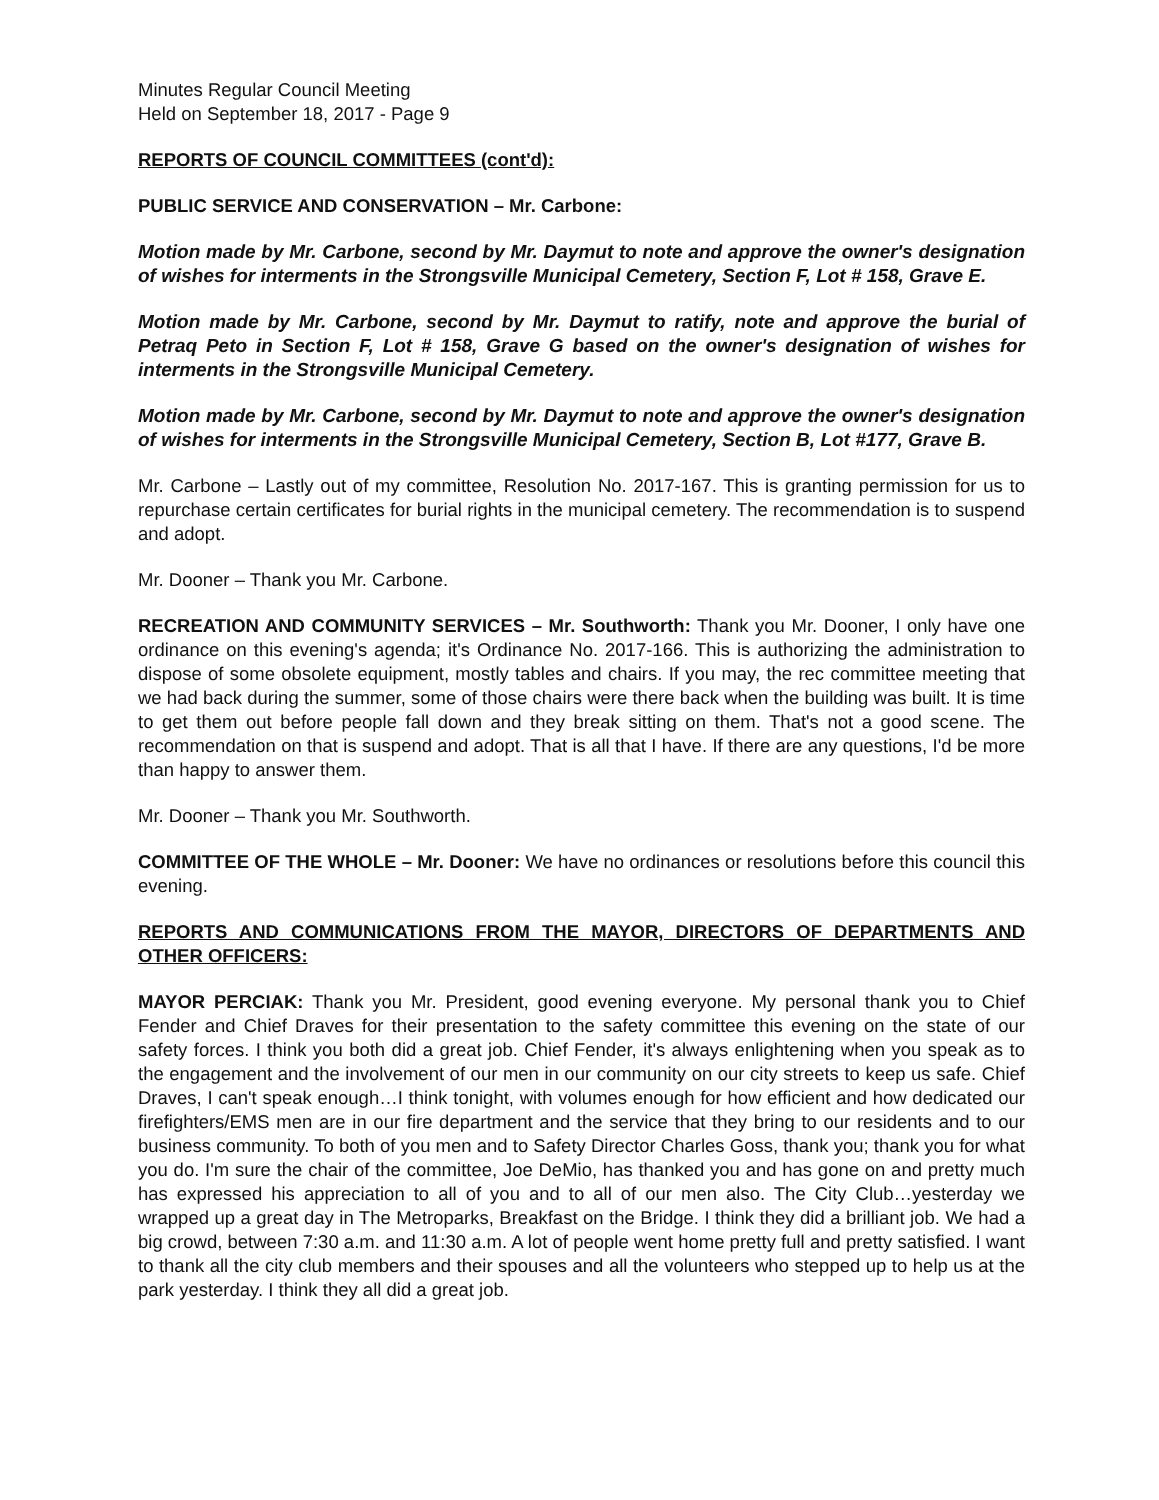Minutes Regular Council Meeting
Held on September 18, 2017 - Page 9
REPORTS OF COUNCIL COMMITTEES (cont'd):
PUBLIC SERVICE AND CONSERVATION – Mr. Carbone:
Motion made by Mr. Carbone, second by Mr. Daymut to note and approve the owner's designation of wishes for interments in the Strongsville Municipal Cemetery, Section F, Lot # 158, Grave E.
Motion made by Mr. Carbone, second by Mr. Daymut to ratify, note and approve the burial of Petraq Peto in Section F, Lot # 158, Grave G based on the owner's designation of wishes for interments in the Strongsville Municipal Cemetery.
Motion made by Mr. Carbone, second by Mr. Daymut to note and approve the owner's designation of wishes for interments in the Strongsville Municipal Cemetery, Section B, Lot #177, Grave B.
Mr. Carbone – Lastly out of my committee, Resolution No. 2017-167. This is granting permission for us to repurchase certain certificates for burial rights in the municipal cemetery. The recommendation is to suspend and adopt.
Mr. Dooner – Thank you Mr. Carbone.
RECREATION AND COMMUNITY SERVICES – Mr. Southworth: Thank you Mr. Dooner, I only have one ordinance on this evening's agenda; it's Ordinance No. 2017-166. This is authorizing the administration to dispose of some obsolete equipment, mostly tables and chairs. If you may, the rec committee meeting that we had back during the summer, some of those chairs were there back when the building was built. It is time to get them out before people fall down and they break sitting on them. That's not a good scene. The recommendation on that is suspend and adopt. That is all that I have. If there are any questions, I'd be more than happy to answer them.
Mr. Dooner – Thank you Mr. Southworth.
COMMITTEE OF THE WHOLE – Mr. Dooner: We have no ordinances or resolutions before this council this evening.
REPORTS AND COMMUNICATIONS FROM THE MAYOR, DIRECTORS OF DEPARTMENTS AND OTHER OFFICERS:
MAYOR PERCIAK: Thank you Mr. President, good evening everyone. My personal thank you to Chief Fender and Chief Draves for their presentation to the safety committee this evening on the state of our safety forces. I think you both did a great job. Chief Fender, it's always enlightening when you speak as to the engagement and the involvement of our men in our community on our city streets to keep us safe. Chief Draves, I can't speak enough…I think tonight, with volumes enough for how efficient and how dedicated our firefighters/EMS men are in our fire department and the service that they bring to our residents and to our business community. To both of you men and to Safety Director Charles Goss, thank you; thank you for what you do. I'm sure the chair of the committee, Joe DeMio, has thanked you and has gone on and pretty much has expressed his appreciation to all of you and to all of our men also. The City Club…yesterday we wrapped up a great day in The Metroparks, Breakfast on the Bridge. I think they did a brilliant job. We had a big crowd, between 7:30 a.m. and 11:30 a.m. A lot of people went home pretty full and pretty satisfied. I want to thank all the city club members and their spouses and all the volunteers who stepped up to help us at the park yesterday. I think they all did a great job.